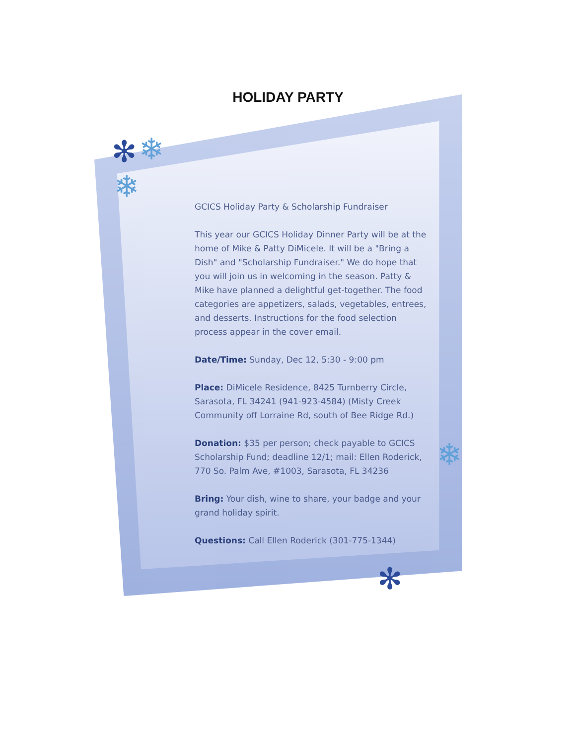✻ ❄
❄
❄
✻
HOLIDAY PARTY
GCICS Holiday Party & Scholarship Fundraiser
This year our GCICS Holiday Dinner Party will be at the home of Mike & Patty DiMicele. It will be a "Bring a Dish" and "Scholarship Fundraiser." We do hope that you will join us in welcoming in the season. Patty & Mike have planned a delightful get-together. The food categories are appetizers, salads, vegetables, entrees, and desserts. Instructions for the food selection process appear in the cover email.
Date/Time: Sunday, Dec 12, 5:30 - 9:00 pm
Place: DiMicele Residence, 8425 Turnberry Circle, Sarasota, FL 34241 (941-923-4584) (Misty Creek Community off Lorraine Rd, south of Bee Ridge Rd.)
Donation: $35 per person; check payable to GCICS Scholarship Fund; deadline 12/1; mail: Ellen Roderick, 770 So. Palm Ave, #1003, Sarasota, FL 34236
Bring: Your dish, wine to share, your badge and your grand holiday spirit.
Questions: Call Ellen Roderick (301-775-1344)